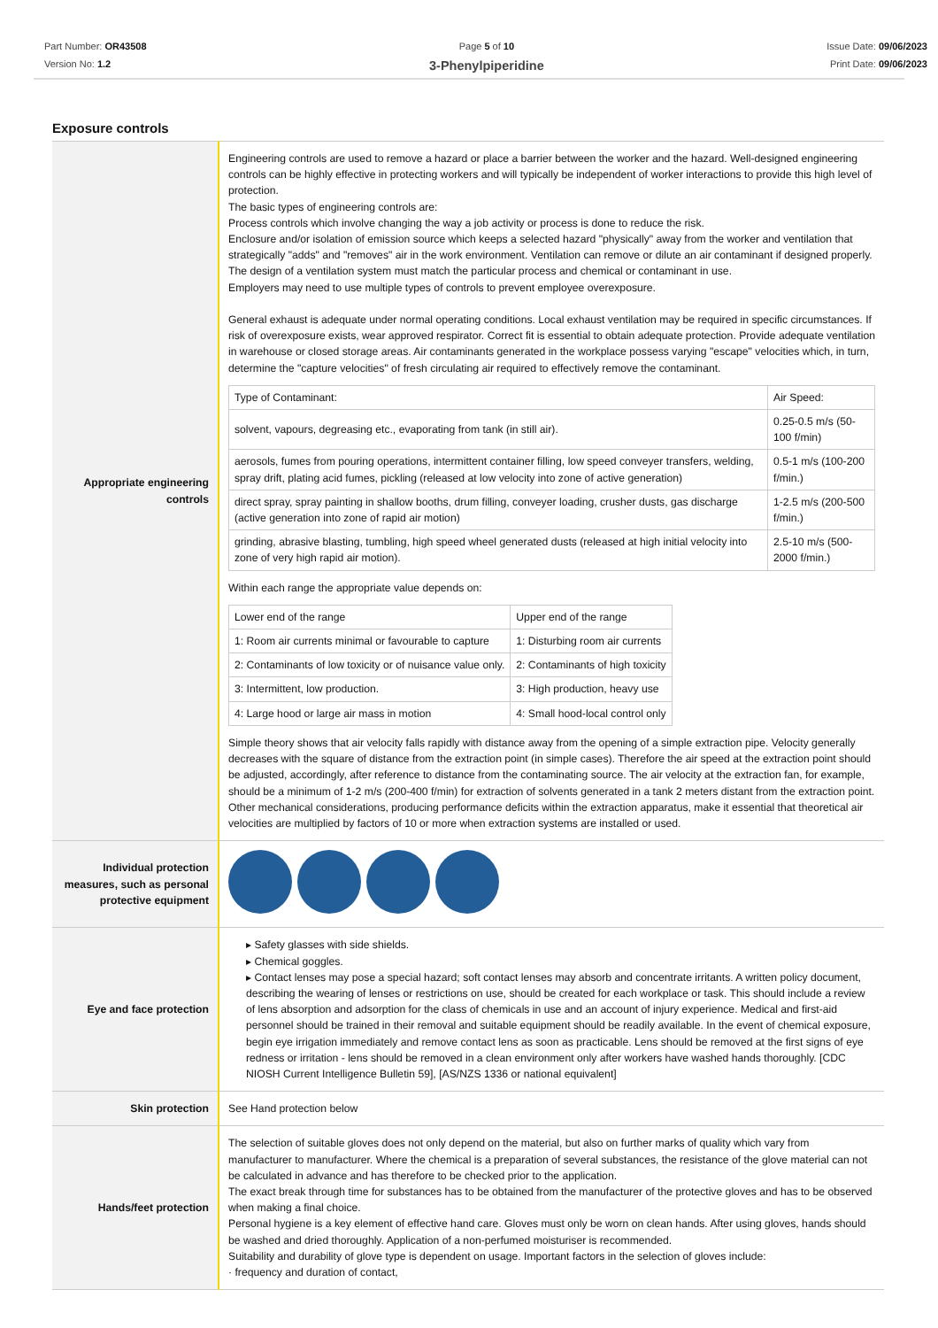Part Number: OR43508
Version No: 1.2
Page 5 of 10
3-Phenylpiperidine
Issue Date: 09/06/2023
Print Date: 09/06/2023
Exposure controls
| Appropriate engineering controls | Engineering controls are used to remove a hazard or place a barrier between the worker and the hazard. Well-designed engineering controls can be highly effective in protecting workers and will typically be independent of worker interactions to provide this high level of protection. The basic types of engineering controls are: Process controls which involve changing the way a job activity or process is done to reduce the risk. Enclosure and/or isolation of emission source which keeps a selected hazard "physically" away from the worker and ventilation that strategically "adds" and "removes" air in the work environment. Ventilation can remove or dilute an air contaminant if designed properly. The design of a ventilation system must match the particular process and chemical or contaminant in use. Employers may need to use multiple types of controls to prevent employee overexposure. General exhaust is adequate under normal operating conditions. Local exhaust ventilation may be required in specific circumstances. If risk of overexposure exists, wear approved respirator. Correct fit is essential to obtain adequate protection. Provide adequate ventilation in warehouse or closed storage areas. Air contaminants generated in the workplace possess varying "escape" velocities which, in turn, determine the "capture velocities" of fresh circulating air required to effectively remove the contaminant. / Type of Contaminant: / Air Speed: / / solvent, vapours, degreasing etc., evaporating from tank (in still air). / 0.25-0.5 m/s (50-100 f/min) / / aerosols, fumes from pouring operations, intermittent container filling, low speed conveyer transfers, welding, spray drift, plating acid fumes, pickling (released at low velocity into zone of active generation) / 0.5-1 m/s (100-200 f/min.) / / direct spray, spray painting in shallow booths, drum filling, conveyer loading, crusher dusts, gas discharge (active generation into zone of rapid air motion) / 1-2.5 m/s (200-500 f/min.) / / grinding, abrasive blasting, tumbling, high speed wheel generated dusts (released at high initial velocity into zone of very high rapid air motion). / 2.5-10 m/s (500-2000 f/min.) / Within each range the appropriate value depends on: / Lower end of the range / Upper end of the range / / 1: Room air currents minimal or favourable to capture / 1: Disturbing room air currents / / 2: Contaminants of low toxicity or of nuisance value only. / 2: Contaminants of high toxicity / / 3: Intermittent, low production. / 3: High production, heavy use / / 4: Large hood or large air mass in motion / 4: Small hood-local control only / Simple theory shows that air velocity falls rapidly with distance away from the opening of a simple extraction pipe. Velocity generally decreases with the square of distance from the extraction point (in simple cases). Therefore the air speed at the extraction point should be adjusted, accordingly, after reference to distance from the contaminating source. The air velocity at the extraction fan, for example, should be a minimum of 1-2 m/s (200-400 f/min) for extraction of solvents generated in a tank 2 meters distant from the extraction point. Other mechanical considerations, producing performance deficits within the extraction apparatus, make it essential that theoretical air velocities are multiplied by factors of 10 or more when extraction systems are installed or used. |
| Individual protection measures, such as personal protective equipment | |
| Eye and face protection | ▸ Safety glasses with side shields. ▸ Chemical goggles. ▸ Contact lenses may pose a special hazard; soft contact lenses may absorb and concentrate irritants. A written policy document, describing the wearing of lenses or restrictions on use, should be created for each workplace or task. This should include a review of lens absorption and adsorption for the class of chemicals in use and an account of injury experience. Medical and first-aid personnel should be trained in their removal and suitable equipment should be readily available. In the event of chemical exposure, begin eye irrigation immediately and remove contact lens as soon as practicable. Lens should be removed at the first signs of eye redness or irritation - lens should be removed in a clean environment only after workers have washed hands thoroughly. [CDC NIOSH Current Intelligence Bulletin 59], [AS/NZS 1336 or national equivalent] |
| Skin protection | See Hand protection below |
| Hands/feet protection | The selection of suitable gloves does not only depend on the material, but also on further marks of quality which vary from manufacturer to manufacturer. Where the chemical is a preparation of several substances, the resistance of the glove material can not be calculated in advance and has therefore to be checked prior to the application. The exact break through time for substances has to be obtained from the manufacturer of the protective gloves and has to be observed when making a final choice. Personal hygiene is a key element of effective hand care. Gloves must only be worn on clean hands. After using gloves, hands should be washed and dried thoroughly. Application of a non-perfumed moisturiser is recommended. Suitability and durability of glove type is dependent on usage. Important factors in the selection of gloves include: · frequency and duration of contact, |